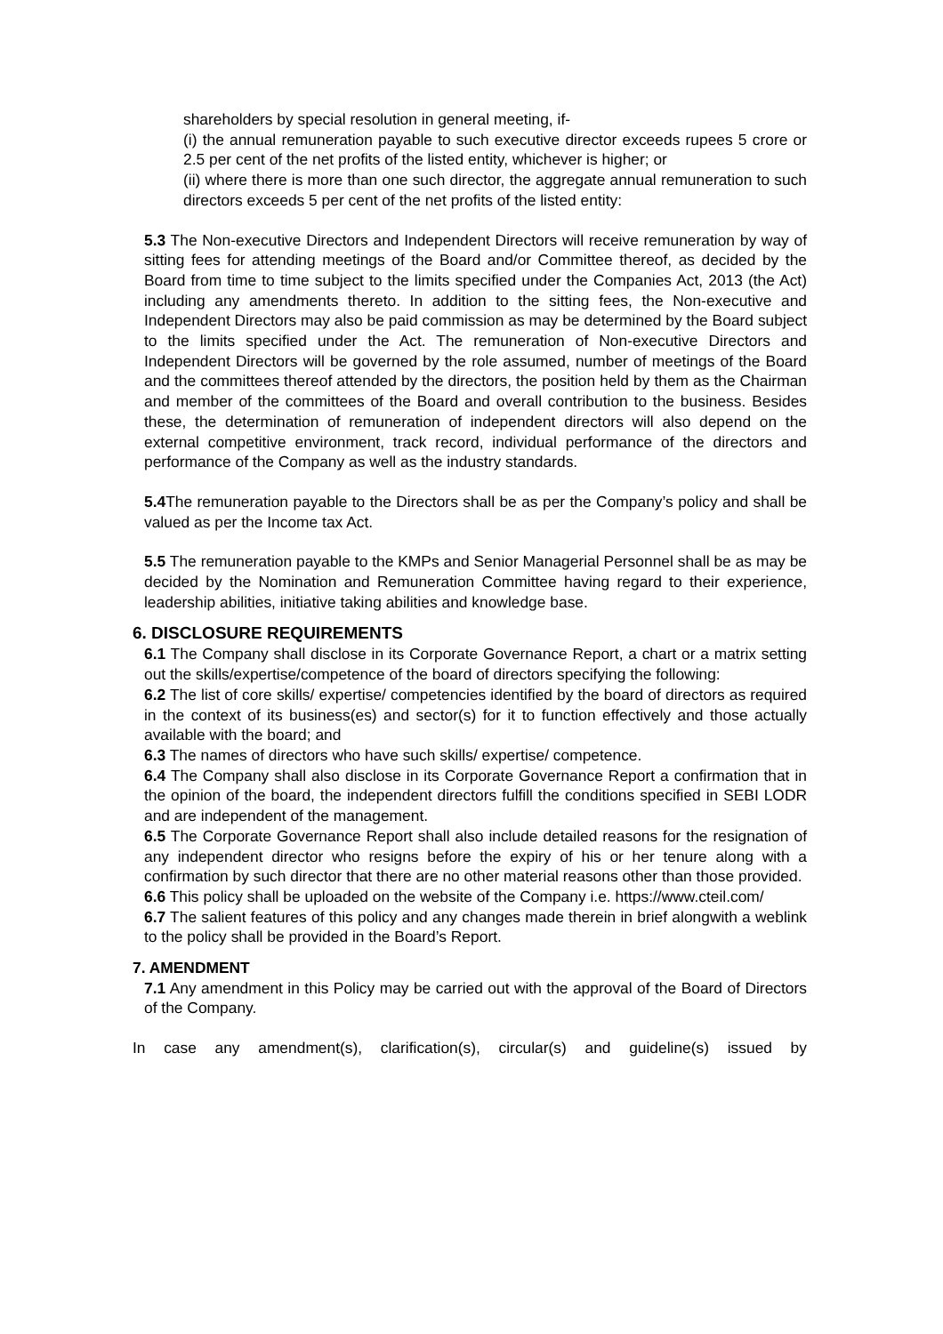shareholders by special resolution in general meeting, if-
(i) the annual remuneration payable to such executive director exceeds rupees 5 crore or 2.5 per cent of the net profits of the listed entity, whichever is higher; or
(ii) where there is more than one such director, the aggregate annual remuneration to such directors exceeds 5 per cent of the net profits of the listed entity:
5.3 The Non-executive Directors and Independent Directors will receive remuneration by way of sitting fees for attending meetings of the Board and/or Committee thereof, as decided by the Board from time to time subject to the limits specified under the Companies Act, 2013 (the Act) including any amendments thereto. In addition to the sitting fees, the Non-executive and Independent Directors may also be paid commission as may be determined by the Board subject to the limits specified under the Act. The remuneration of Non-executive Directors and Independent Directors will be governed by the role assumed, number of meetings of the Board and the committees thereof attended by the directors, the position held by them as the Chairman and member of the committees of the Board and overall contribution to the business. Besides these, the determination of remuneration of independent directors will also depend on the external competitive environment, track record, individual performance of the directors and performance of the Company as well as the industry standards.
5.4 The remuneration payable to the Directors shall be as per the Company’s policy and shall be valued as per the Income tax Act.
5.5 The remuneration payable to the KMPs and Senior Managerial Personnel shall be as may be decided by the Nomination and Remuneration Committee having regard to their experience, leadership abilities, initiative taking abilities and knowledge base.
6. DISCLOSURE REQUIREMENTS
6.1 The Company shall disclose in its Corporate Governance Report, a chart or a matrix setting out the skills/expertise/competence of the board of directors specifying the following:
6.2 The list of core skills/ expertise/ competencies identified by the board of directors as required in the context of its business(es) and sector(s) for it to function effectively and those actually available with the board; and
6.3 The names of directors who have such skills/ expertise/ competence.
6.4 The Company shall also disclose in its Corporate Governance Report a confirmation that in the opinion of the board, the independent directors fulfill the conditions specified in SEBI LODR and are independent of the management.
6.5 The Corporate Governance Report shall also include detailed reasons for the resignation of any independent director who resigns before the expiry of his or her tenure along with a confirmation by such director that there are no other material reasons other than those provided.
6.6 This policy shall be uploaded on the website of the Company i.e. https://www.cteil.com/
6.7 The salient features of this policy and any changes made therein in brief alongwith a weblink to the policy shall be provided in the Board’s Report.
7. AMENDMENT
7.1 Any amendment in this Policy may be carried out with the approval of the Board of Directors of the Company.
In case any amendment(s), clarification(s), circular(s) and guideline(s) issued by